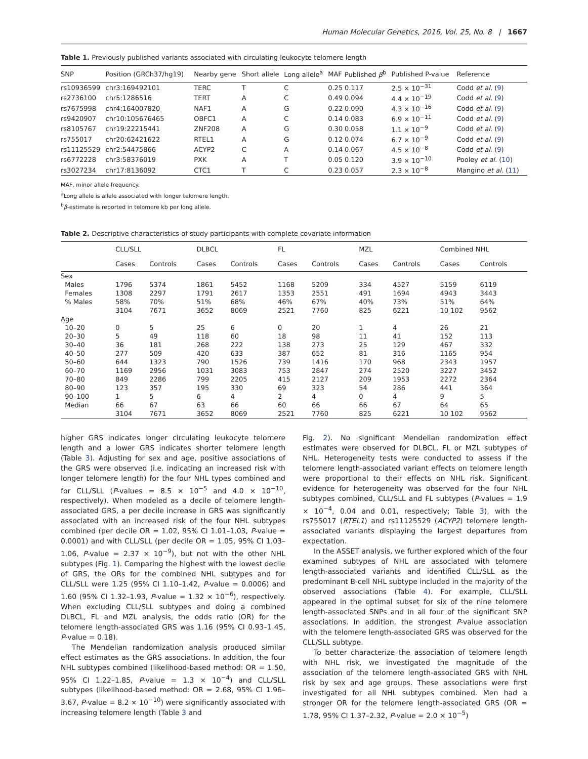Human Molecular Genetics, 2016, Vol. 25, No. 8 | 1667
Table 1. Previously published variants associated with circulating leukocyte telomere length
| SNP | Position (GRCh37/hg19) | Nearby gene | Short allele | Long allele<sup>a</sup> | MAF | Published β<sup>b</sup> | Published P-value | Reference |
| --- | --- | --- | --- | --- | --- | --- | --- | --- |
| rs10936599 | chr3:169492101 | TERC | T | C | 0.25 | 0.117 | 2.5 × 10<sup>−31</sup> | Codd et al. ( 9 ) |
| rs2736100 | chr5:1286516 | TERT | A | C | 0.49 | 0.094 | 4.4 × 10<sup>−19</sup> | Codd et al. ( 9 ) |
| rs7675998 | chr4:164007820 | NAF1 | A | G | 0.22 | 0.090 | 4.3 × 10<sup>−16</sup> | Codd et al. ( 9 ) |
| rs9420907 | chr10:105676465 | OBFC1 | A | C | 0.14 | 0.083 | 6.9 × 10<sup>−11</sup> | Codd et al. ( 9 ) |
| rs8105767 | chr19:22215441 | ZNF208 | A | G | 0.30 | 0.058 | 1.1 × 10<sup>−9</sup> | Codd et al. ( 9 ) |
| rs755017 | chr20:62421622 | RTEL1 | A | G | 0.12 | 0.074 | 6.7 × 10<sup>−9</sup> | Codd et al. ( 9 ) |
| rs11125529 | chr2:54475866 | ACYP2 | C | A | 0.14 | 0.067 | 4.5 × 10<sup>−8</sup> | Codd et al. ( 9 ) |
| rs6772228 | chr3:58376019 | PXK | A | T | 0.05 | 0.120 | 3.9 × 10<sup>−10</sup> | Pooley et al. ( 10 ) |
| rs3027234 | chr17:8136092 | CTC1 | T | C | 0.23 | 0.057 | 2.3 × 10<sup>−8</sup> | Mangino et al. ( 11 ) |
MAF, minor allele frequency.
<sup>a</sup> Long allele is allele associated with longer telomere length.
<sup>b</sup> β-estimate is reported in telomere kb per long allele.
Table 2. Descriptive characteristics of study participants with complete covariate information
| | CLL/SLL | | DLBCL | | FL | | MZL | | Combined NHL | |
| --- | --- | --- | --- | --- | --- | --- | --- | --- | --- | --- |
| | Cases | Controls | Cases | Controls | Cases | Controls | Cases | Controls | Cases | Controls |
| Sex | | | | | | | | | | |
| Males | 1796 | 5374 | 1861 | 5452 | 1168 | 5209 | 334 | 4527 | 5159 | 6119 |
| Females | 1308 | 2297 | 1791 | 2617 | 1353 | 2551 | 491 | 1694 | 4943 | 3443 |
| % Males | 58% | 70% | 51% | 68% | 46% | 67% | 40% | 73% | 51% | 64% |
| | 3104 | 7671 | 3652 | 8069 | 2521 | 7760 | 825 | 6221 | 10 102 | 9562 |
| Age | | | | | | | | | | |
| 10–20 | 0 | 5 | 25 | 6 | 0 | 20 | 1 | 4 | 26 | 21 |
| 20–30 | 5 | 49 | 118 | 60 | 18 | 98 | 11 | 41 | 152 | 113 |
| 30–40 | 36 | 181 | 268 | 222 | 138 | 273 | 25 | 129 | 467 | 332 |
| 40–50 | 277 | 509 | 420 | 633 | 387 | 652 | 81 | 316 | 1165 | 954 |
| 50–60 | 644 | 1323 | 790 | 1526 | 739 | 1416 | 170 | 968 | 2343 | 1957 |
| 60–70 | 1169 | 2956 | 1031 | 3083 | 753 | 2847 | 274 | 2520 | 3227 | 3452 |
| 70–80 | 849 | 2286 | 799 | 2205 | 415 | 2127 | 209 | 1953 | 2272 | 2364 |
| 80–90 | 123 | 357 | 195 | 330 | 69 | 323 | 54 | 286 | 441 | 364 |
| 90–100 | 1 | 5 | 6 | 4 | 2 | 4 | 0 | 4 | 9 | 5 |
| Median | 66 | 67 | 63 | 66 | 60 | 66 | 66 | 67 | 64 | 65 |
| | 3104 | 7671 | 3652 | 8069 | 2521 | 7760 | 825 | 6221 | 10 102 | 9562 |
higher GRS indicates longer circulating leukocyte telomere length and a lower GRS indicates shorter telomere length (Table 3). Adjusting for sex and age, positive associations of the GRS were observed (i.e. indicating an increased risk with longer telomere length) for the four NHL types combined and for CLL/SLL (P-values = 8.5 × 10<sup>−5</sup> and 4.0 × 10<sup>−10</sup>, respectively). When modeled as a decile of telomere length-associated GRS, a per decile increase in GRS was significantly associated with an increased risk of the four NHL subtypes combined (per decile OR = 1.02, 95% CI 1.01–1.03, P-value = 0.0001) and with CLL/SLL (per decile OR = 1.05, 95% CI 1.03–1.06, P-value = 2.37 × 10<sup>−9</sup>), but not with the other NHL subtypes (Fig. 1). Comparing the highest with the lowest decile of GRS, the ORs for the combined NHL subtypes and for CLL/SLL were 1.25 (95% CI 1.10–1.42, P-value = 0.0006) and 1.60 (95% CI 1.32–1.93, P-value = 1.32 × 10<sup>−6</sup>), respectively. When excluding CLL/SLL subtypes and doing a combined DLBCL, FL and MZL analysis, the odds ratio (OR) for the telomere length-associated GRS was 1.16 (95% CI 0.93–1.45, P-value = 0.18).
The Mendelian randomization analysis produced similar effect estimates as the GRS associations. In addition, the four NHL subtypes combined (likelihood-based method: OR = 1.50, 95% CI 1.22–1.85, P-value = 1.3 × 10<sup>−4</sup>) and CLL/SLL subtypes (likelihood-based method: OR = 2.68, 95% CI 1.96–3.67, P-value = 8.2 × 10<sup>−10</sup>) were significantly associated with increasing telomere length (Table 3 and
Fig. 2). No significant Mendelian randomization effect estimates were observed for DLBCL, FL or MZL subtypes of NHL. Heterogeneity tests were conducted to assess if the telomere length-associated variant effects on telomere length were proportional to their effects on NHL risk. Significant evidence for heterogeneity was observed for the four NHL subtypes combined, CLL/SLL and FL subtypes (P-values = 1.9 × 10<sup>−4</sup>, 0.04 and 0.01, respectively; Table 3), with the rs755017 (RTEL1) and rs11125529 (ACYP2) telomere length-associated variants displaying the largest departures from expectation.
In the ASSET analysis, we further explored which of the four examined subtypes of NHL are associated with telomere length-associated variants and identified CLL/SLL as the predominant B-cell NHL subtype included in the majority of the observed associations (Table 4). For example, CLL/SLL appeared in the optimal subset for six of the nine telomere length-associated SNPs and in all four of the significant SNP associations. In addition, the strongest P-value association with the telomere length-associated GRS was observed for the CLL/SLL subtype.
To better characterize the association of telomere length with NHL risk, we investigated the magnitude of the association of the telomere length-associated GRS with NHL risk by sex and age groups. These associations were first investigated for all NHL subtypes combined. Men had a stronger OR for the telomere length-associated GRS (OR = 1.78, 95% CI 1.37–2.32, P-value = 2.0 × 10<sup>−5</sup>)